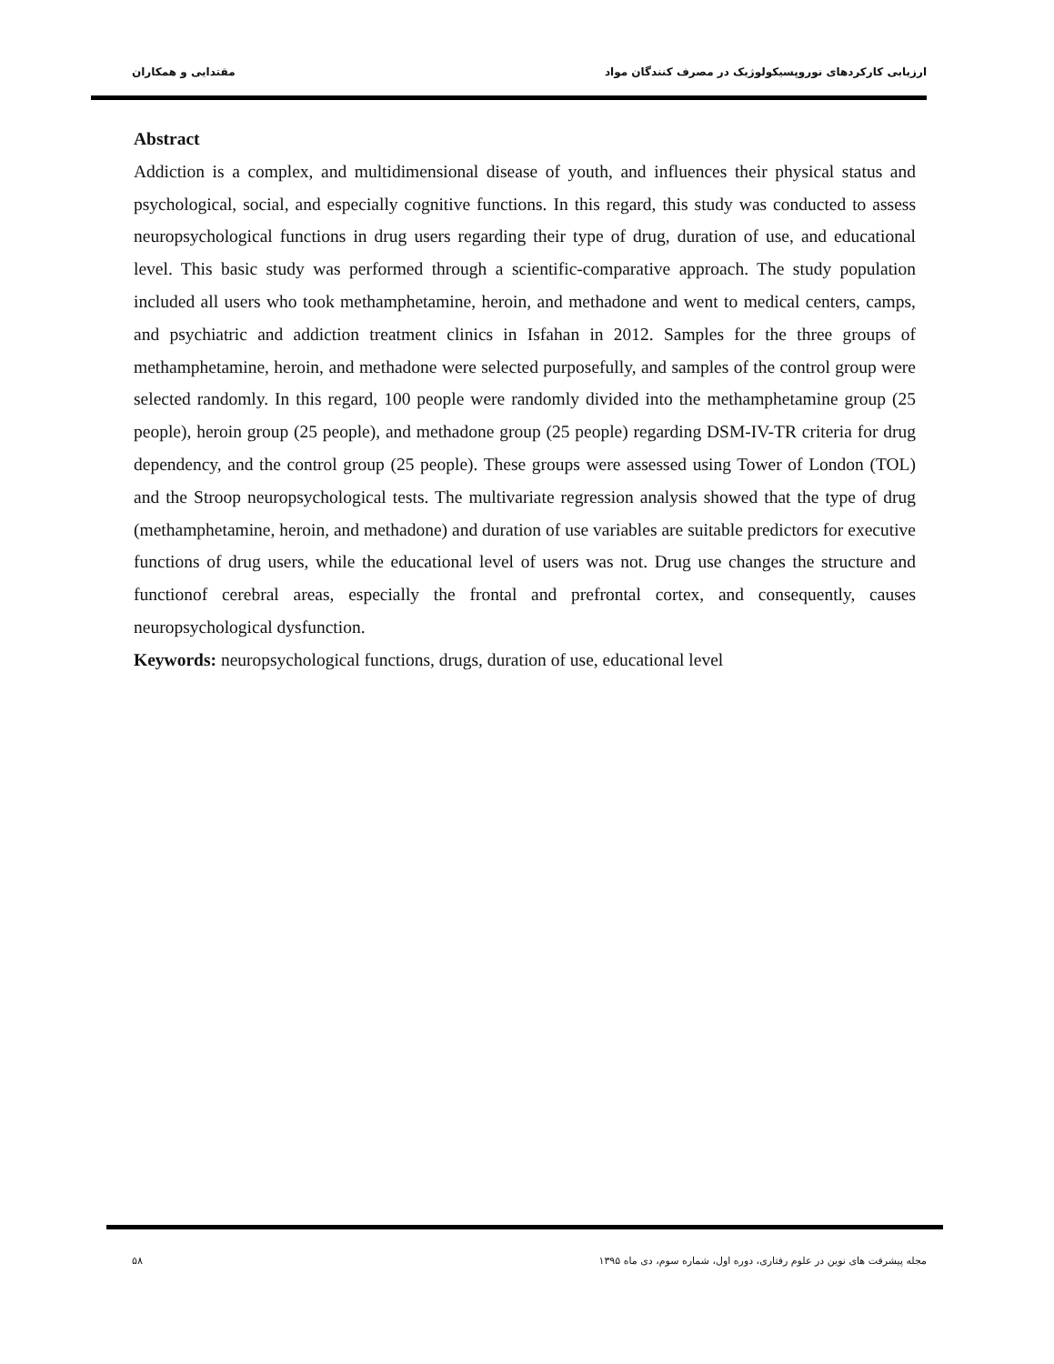ارزیابی کارکردهای نوروپسیکولوژیک در مصرف کنندگان مواد مقتدایی و همکاران
Abstract
Addiction is a complex, and multidimensional disease of youth, and influences their physical status and psychological, social, and especially cognitive functions. In this regard, this study was conducted to assess neuropsychological functions in drug users regarding their type of drug, duration of use, and educational level. This basic study was performed through a scientific-comparative approach. The study population included all users who took methamphetamine, heroin, and methadone and went to medical centers, camps, and psychiatric and addiction treatment clinics in Isfahan in 2012. Samples for the three groups of methamphetamine, heroin, and methadone were selected purposefully, and samples of the control group were selected randomly. In this regard, 100 people were randomly divided into the methamphetamine group (25 people), heroin group (25 people), and methadone group (25 people) regarding DSM-IV-TR criteria for drug dependency, and the control group (25 people). These groups were assessed using Tower of London (TOL) and the Stroop neuropsychological tests. The multivariate regression analysis showed that the type of drug (methamphetamine, heroin, and methadone) and duration of use variables are suitable predictors for executive functions of drug users, while the educational level of users was not. Drug use changes the structure and functionof cerebral areas, especially the frontal and prefrontal cortex, and consequently, causes neuropsychological dysfunction.
Keywords: neuropsychological functions, drugs, duration of use, educational level
مجله پیشرفت های نوین در علوم رفتاری، دوره اول، شماره سوم، دی ماه ۱۳۹۵ ۵۸